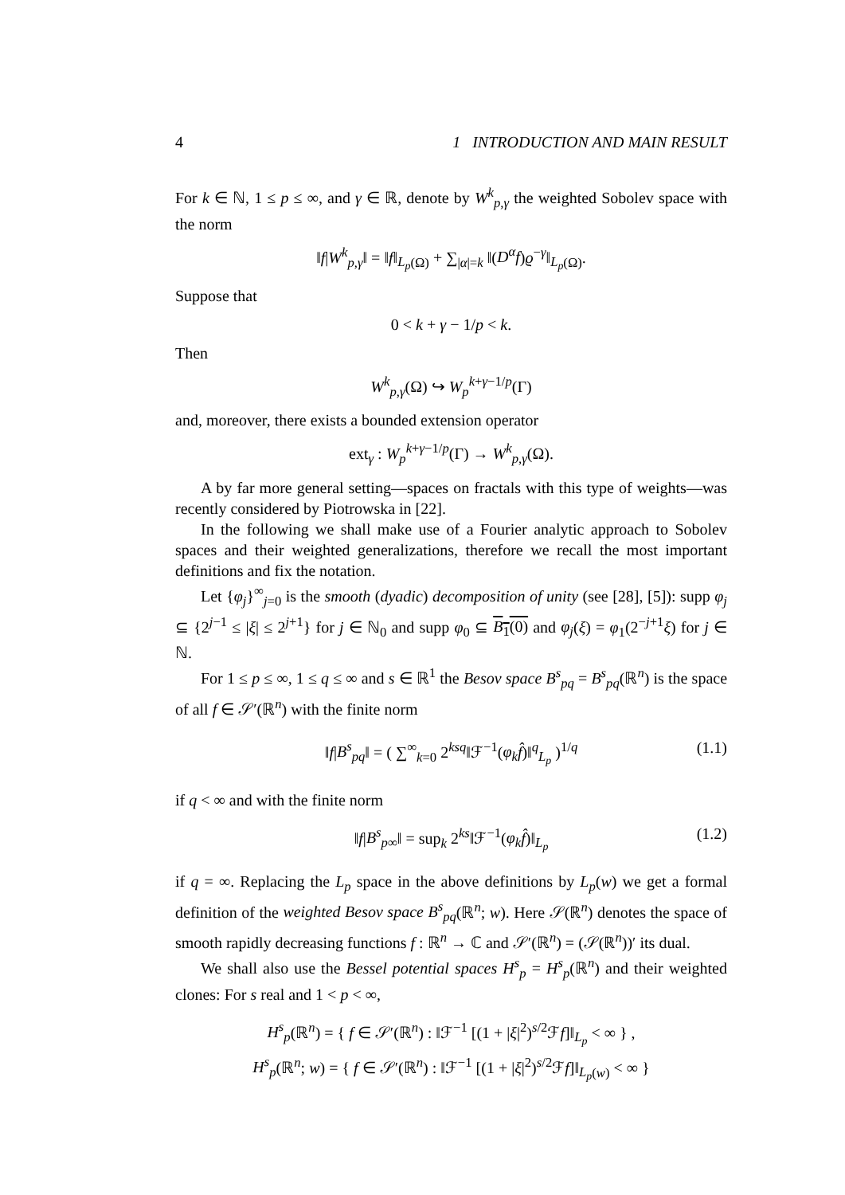4 1 INTRODUCTION AND MAIN RESULT
For k ∈ ℕ, 1 ≤ p ≤ ∞, and γ ∈ ℝ, denote by W<sup>k</sup><sub>p,γ</sub> the weighted Sobolev space with the norm
‖f|W<sup>k</sup><sub>p,γ</sub>‖ = ‖f‖<sub>L<sub>p</sub>(Ω)</sub> + ∑<sub>|α|=k</sub> ‖(D<sup>α</sup>f)ϱ<sup>−γ</sup>‖<sub>L<sub>p</sub>(Ω)</sub>.
Suppose that
0 < k + γ − 1/p < k.
Then
W<sup>k</sup><sub>p,γ</sub>(Ω) ↪ W<sub>p</sub><sup>k+γ−1/p</sup>(Γ)
and, moreover, there exists a bounded extension operator
ext<sub>γ</sub> : W<sub>p</sub><sup>k+γ−1/p</sup>(Γ) → W<sup>k</sup><sub>p,γ</sub>(Ω).
A by far more general setting—spaces on fractals with this type of weights—was recently considered by Piotrowska in [22].
In the following we shall make use of a Fourier analytic approach to Sobolev spaces and their weighted generalizations, therefore we recall the most important definitions and fix the notation.
Let {φ<sub>j</sub>}<sup>∞</sup><sub>j=0</sub> is the smooth (dyadic) decomposition of unity (see [28], [5]): supp φ<sub>j</sub> ⊆ {2<sup>j−1</sup> ≤ |ξ| ≤ 2<sup>j+1</sup>} for j ∈ ℕ<sub>0</sub> and supp φ<sub>0</sub> ⊆ B<sub>1</sub>(0) and φ<sub>j</sub>(ξ) = φ<sub>1</sub>(2<sup>−j+1</sup>ξ) for j ∈ ℕ.
For 1 ≤ p ≤ ∞, 1 ≤ q ≤ ∞ and s ∈ ℝ<sup>1</sup> the Besov space B<sup>s</sup><sub>pq</sub> = B<sup>s</sup><sub>pq</sub>(ℝ<sup>n</sup>) is the space of all f ∈ 𝒮′(ℝ<sup>n</sup>) with the finite norm
‖f|B<sup>s</sup><sub>pq</sub>‖ = ( ∑<sup>∞</sup><sub>k=0</sub> 2<sup>ksq</sup>‖ℱ<sup>−1</sup>(φ<sub>k</sub> f̂)‖<sup>q</sup><sub>L<sub>p</sub></sub> )<sup>1/q</sup> (1.1)
if q < ∞ and with the finite norm
‖f|B<sup>s</sup><sub>p∞</sub>‖ = sup<sub>k</sub> 2<sup>ks</sup>‖ℱ<sup>−1</sup>(φ<sub>k</sub> f̂)‖<sub>L<sub>p</sub></sub> (1.2)
if q = ∞. Replacing the L<sub>p</sub> space in the above definitions by L<sub>p</sub>(w) we get a formal definition of the weighted Besov space B<sup>s</sup><sub>pq</sub>(ℝ<sup>n</sup>; w). Here 𝒮(ℝ<sup>n</sup>) denotes the space of smooth rapidly decreasing functions f : ℝ<sup>n</sup> → ℂ and 𝒮′(ℝ<sup>n</sup>) = (𝒮(ℝ<sup>n</sup>))′ its dual.
We shall also use the Bessel potential spaces H<sup>s</sup><sub>p</sub> = H<sup>s</sup><sub>p</sub>(ℝ<sup>n</sup>) and their weighted clones: For s real and 1 < p < ∞,
H<sup>s</sup><sub>p</sub>(ℝ<sup>n</sup>) = { f ∈ 𝒮′(ℝ<sup>n</sup>) : ‖ℱ<sup>−1</sup> [(1 + |ξ|<sup>2</sup>)<sup>s/2</sup>ℱf]‖<sub>L<sub>p</sub></sub> < ∞ } ,
H<sup>s</sup><sub>p</sub>(ℝ<sup>n</sup>; w) = { f ∈ 𝒮′(ℝ<sup>n</sup>) : ‖ℱ<sup>−1</sup> [(1 + |ξ|<sup>2</sup>)<sup>s/2</sup>ℱf]‖<sub>L<sub>p</sub>(w)</sub> < ∞ }